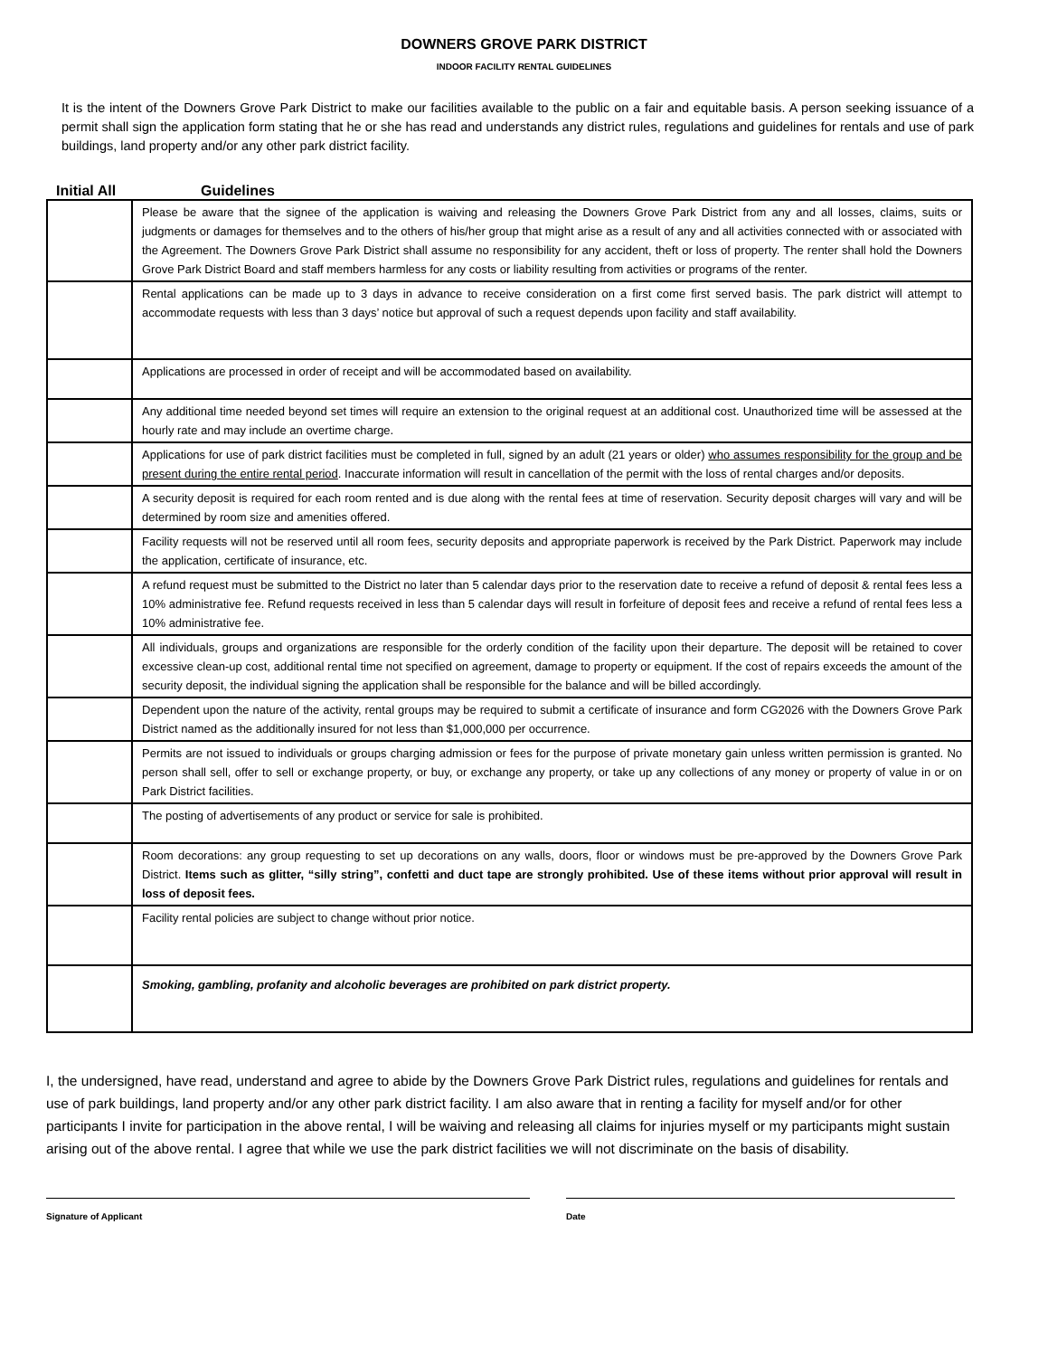DOWNERS GROVE PARK DISTRICT
INDOOR FACILITY RENTAL GUIDELINES
It is the intent of the Downers Grove Park District to make our facilities available to the public on a fair and equitable basis. A person seeking issuance of a permit shall sign the application form stating that he or she has read and understands any district rules, regulations and guidelines for rentals and use of park buildings, land property and/or any other park district facility.
Initial All Guidelines
| | Please be aware that the signee of the application is waiving and releasing the Downers Grove Park District from any and all losses, claims, suits or judgments or damages for themselves and to the others of his/her group that might arise as a result of any and all activities connected with or associated with the Agreement. The Downers Grove Park District shall assume no responsibility for any accident, theft or loss of property. The renter shall hold the Downers Grove Park District Board and staff members harmless for any costs or liability resulting from activities or programs of the renter. |
| | Rental applications can be made up to 3 days in advance to receive consideration on a first come first served basis. The park district will attempt to accommodate requests with less than 3 days’ notice but approval of such a request depends upon facility and staff availability. |
| | Applications are processed in order of receipt and will be accommodated based on availability. |
| | Any additional time needed beyond set times will require an extension to the original request at an additional cost. Unauthorized time will be assessed at the hourly rate and may include an overtime charge. |
| | Applications for use of park district facilities must be completed in full, signed by an adult (21 years or older) who assumes responsibility for the group and be present during the entire rental period . Inaccurate information will result in cancellation of the permit with the loss of rental charges and/or deposits. |
| | A security deposit is required for each room rented and is due along with the rental fees at time of reservation. Security deposit charges will vary and will be determined by room size and amenities offered. |
| | Facility requests will not be reserved until all room fees, security deposits and appropriate paperwork is received by the Park District. Paperwork may include the application, certificate of insurance, etc. |
| | A refund request must be submitted to the District no later than 5 calendar days prior to the reservation date to receive a refund of deposit & rental fees less a 10% administrative fee. Refund requests received in less than 5 calendar days will result in forfeiture of deposit fees and receive a refund of rental fees less a 10% administrative fee. |
| | All individuals, groups and organizations are responsible for the orderly condition of the facility upon their departure. The deposit will be retained to cover excessive clean-up cost, additional rental time not specified on agreement, damage to property or equipment. If the cost of repairs exceeds the amount of the security deposit, the individual signing the application shall be responsible for the balance and will be billed accordingly. |
| | Dependent upon the nature of the activity, rental groups may be required to submit a certificate of insurance and form CG2026 with the Downers Grove Park District named as the additionally insured for not less than $1,000,000 per occurrence. |
| | Permits are not issued to individuals or groups charging admission or fees for the purpose of private monetary gain unless written permission is granted. No person shall sell, offer to sell or exchange property, or buy, or exchange any property, or take up any collections of any money or property of value in or on Park District facilities. |
| | The posting of advertisements of any product or service for sale is prohibited. |
| | Room decorations: any group requesting to set up decorations on any walls, doors, floor or windows must be pre-approved by the Downers Grove Park District. Items such as glitter, “silly string”, confetti and duct tape are strongly prohibited. Use of these items without prior approval will result in loss of deposit fees. |
| | Facility rental policies are subject to change without prior notice. |
| | Smoking, gambling, profanity and alcoholic beverages are prohibited on park district property. |
I, the undersigned, have read, understand and agree to abide by the Downers Grove Park District rules, regulations and guidelines for rentals and use of park buildings, land property and/or any other park district facility. I am also aware that in renting a facility for myself and/or for other participants I invite for participation in the above rental, I will be waiving and releasing all claims for injuries myself or my participants might sustain arising out of the above rental. I agree that while we use the park district facilities we will not discriminate on the basis of disability.
Signature of Applicant Date